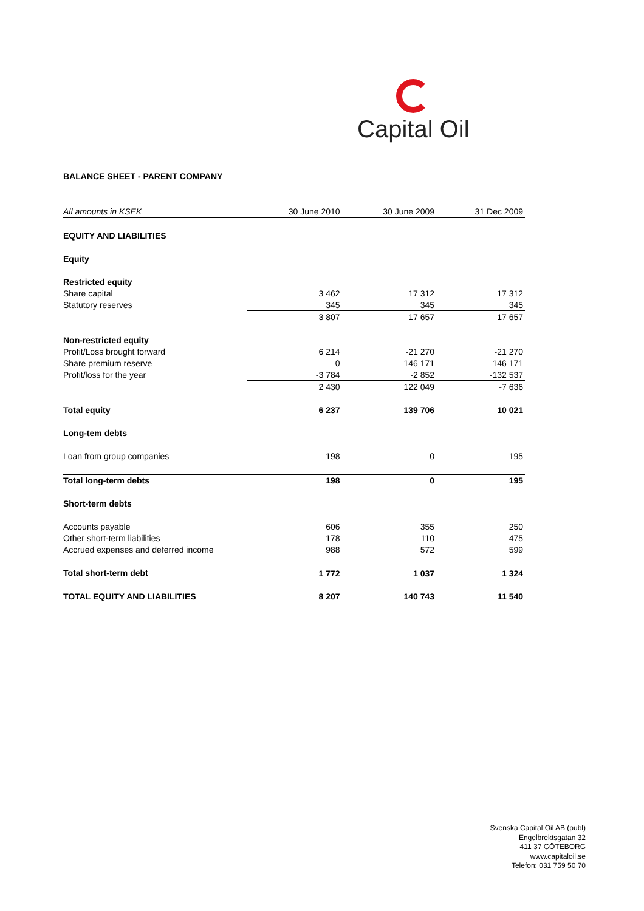Capital Oil
BALANCE SHEET - PARENT COMPANY
| All amounts in KSEK | 30 June 2010 | 30 June 2009 | 31 Dec 2009 |
| --- | --- | --- | --- |
| EQUITY AND LIABILITIES | | | |
| Equity | | | |
| Restricted equity | | | |
| Share capital | 3 462 | 17 312 | 17 312 |
| Statutory reserves | 345 | 345 | 345 |
| | 3 807 | 17 657 | 17 657 |
| Non-restricted equity | | | |
| Profit/Loss brought forward | 6 214 | -21 270 | -21 270 |
| Share premium reserve | 0 | 146 171 | 146 171 |
| Profit/loss for the year | -3 784 | -2 852 | -132 537 |
| | 2 430 | 122 049 | -7 636 |
| Total equity | 6 237 | 139 706 | 10 021 |
| Long-tem debts | | | |
| Loan from group companies | 198 | 0 | 195 |
| Total long-term debts | 198 | 0 | 195 |
| Short-term debts | | | |
| Accounts payable | 606 | 355 | 250 |
| Other short-term liabilities | 178 | 110 | 475 |
| Accrued expenses and deferred income | 988 | 572 | 599 |
| Total short-term debt | 1 772 | 1 037 | 1 324 |
| TOTAL EQUITY AND LIABILITIES | 8 207 | 140 743 | 11 540 |
Svenska Capital Oil AB (publ)
Engelbrektsgatan 32
411 37 GÖTEBORG
www.capitaloil.se
Telefon: 031 759 50 70